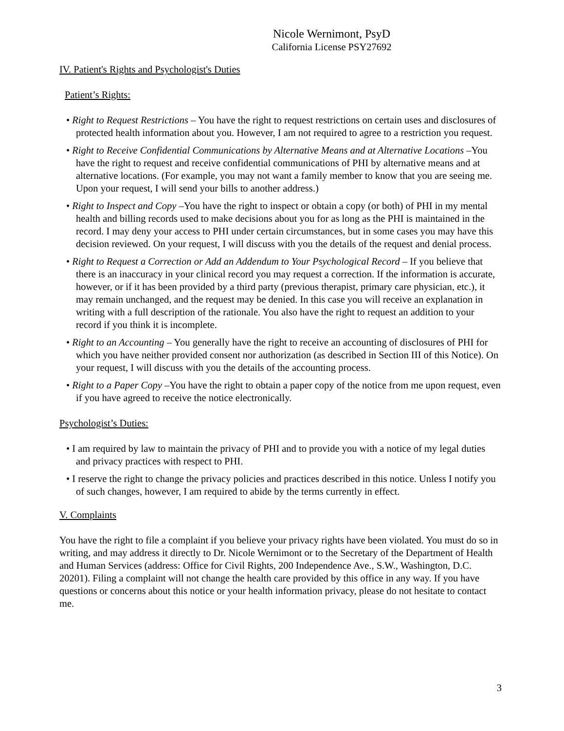Nicole Wernimont, PsyD
California License PSY27692
IV. Patient's Rights and Psychologist's Duties
Patient’s Rights:
• Right to Request Restrictions – You have the right to request restrictions on certain uses and disclosures of protected health information about you. However, I am not required to agree to a restriction you request.
• Right to Receive Confidential Communications by Alternative Means and at Alternative Locations –You have the right to request and receive confidential communications of PHI by alternative means and at alternative locations. (For example, you may not want a family member to know that you are seeing me. Upon your request, I will send your bills to another address.)
• Right to Inspect and Copy –You have the right to inspect or obtain a copy (or both) of PHI in my mental health and billing records used to make decisions about you for as long as the PHI is maintained in the record. I may deny your access to PHI under certain circumstances, but in some cases you may have this decision reviewed. On your request, I will discuss with you the details of the request and denial process.
• Right to Request a Correction or Add an Addendum to Your Psychological Record – If you believe that there is an inaccuracy in your clinical record you may request a correction. If the information is accurate, however, or if it has been provided by a third party (previous therapist, primary care physician, etc.), it may remain unchanged, and the request may be denied. In this case you will receive an explanation in writing with a full description of the rationale. You also have the right to request an addition to your record if you think it is incomplete.
• Right to an Accounting – You generally have the right to receive an accounting of disclosures of PHI for which you have neither provided consent nor authorization (as described in Section III of this Notice). On your request, I will discuss with you the details of the accounting process.
• Right to a Paper Copy –You have the right to obtain a paper copy of the notice from me upon request, even if you have agreed to receive the notice electronically.
Psychologist’s Duties:
• I am required by law to maintain the privacy of PHI and to provide you with a notice of my legal duties and privacy practices with respect to PHI.
• I reserve the right to change the privacy policies and practices described in this notice. Unless I notify you of such changes, however, I am required to abide by the terms currently in effect.
V. Complaints
You have the right to file a complaint if you believe your privacy rights have been violated. You must do so in writing, and may address it directly to Dr. Nicole Wernimont or to the Secretary of the Department of Health and Human Services (address: Office for Civil Rights, 200 Independence Ave., S.W., Washington, D.C. 20201). Filing a complaint will not change the health care provided by this office in any way. If you have questions or concerns about this notice or your health information privacy, please do not hesitate to contact me.
3